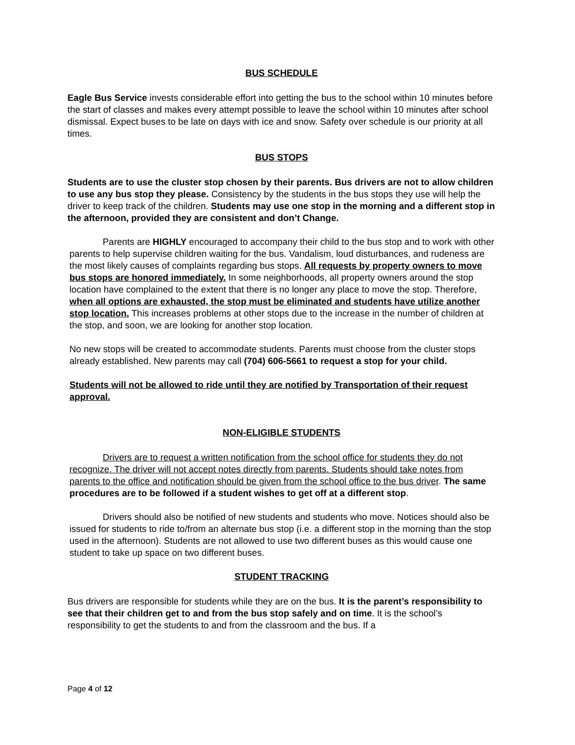BUS SCHEDULE
Eagle Bus Service invests considerable effort into getting the bus to the school within 10 minutes before the start of classes and makes every attempt possible to leave the school within 10 minutes after school dismissal. Expect buses to be late on days with ice and snow. Safety over schedule is our priority at all times.
BUS STOPS
Students are to use the cluster stop chosen by their parents. Bus drivers are not to allow children to use any bus stop they please. Consistency by the students in the bus stops they use will help the driver to keep track of the children. Students may use one stop in the morning and a different stop in the afternoon, provided they are consistent and don’t Change.
Parents are HIGHLY encouraged to accompany their child to the bus stop and to work with other parents to help supervise children waiting for the bus. Vandalism, loud disturbances, and rudeness are the most likely causes of complaints regarding bus stops. All requests by property owners to move bus stops are honored immediately. In some neighborhoods, all property owners around the stop location have complained to the extent that there is no longer any place to move the stop. Therefore, when all options are exhausted, the stop must be eliminated and students have utilize another stop location. This increases problems at other stops due to the increase in the number of children at the stop, and soon, we are looking for another stop location.
No new stops will be created to accommodate students. Parents must choose from the cluster stops already established. New parents may call (704) 606-5661 to request a stop for your child.
Students will not be allowed to ride until they are notified by Transportation of their request approval.
NON-ELIGIBLE STUDENTS
Drivers are to request a written notification from the school office for students they do not recognize. The driver will not accept notes directly from parents. Students should take notes from parents to the office and notification should be given from the school office to the bus driver. The same procedures are to be followed if a student wishes to get off at a different stop.
Drivers should also be notified of new students and students who move. Notices should also be issued for students to ride to/from an alternate bus stop (i.e. a different stop in the morning than the stop used in the afternoon). Students are not allowed to use two different buses as this would cause one student to take up space on two different buses.
STUDENT TRACKING
Bus drivers are responsible for students while they are on the bus. It is the parent’s responsibility to see that their children get to and from the bus stop safely and on time. It is the school’s responsibility to get the students to and from the classroom and the bus. If a
Page 4 of 12